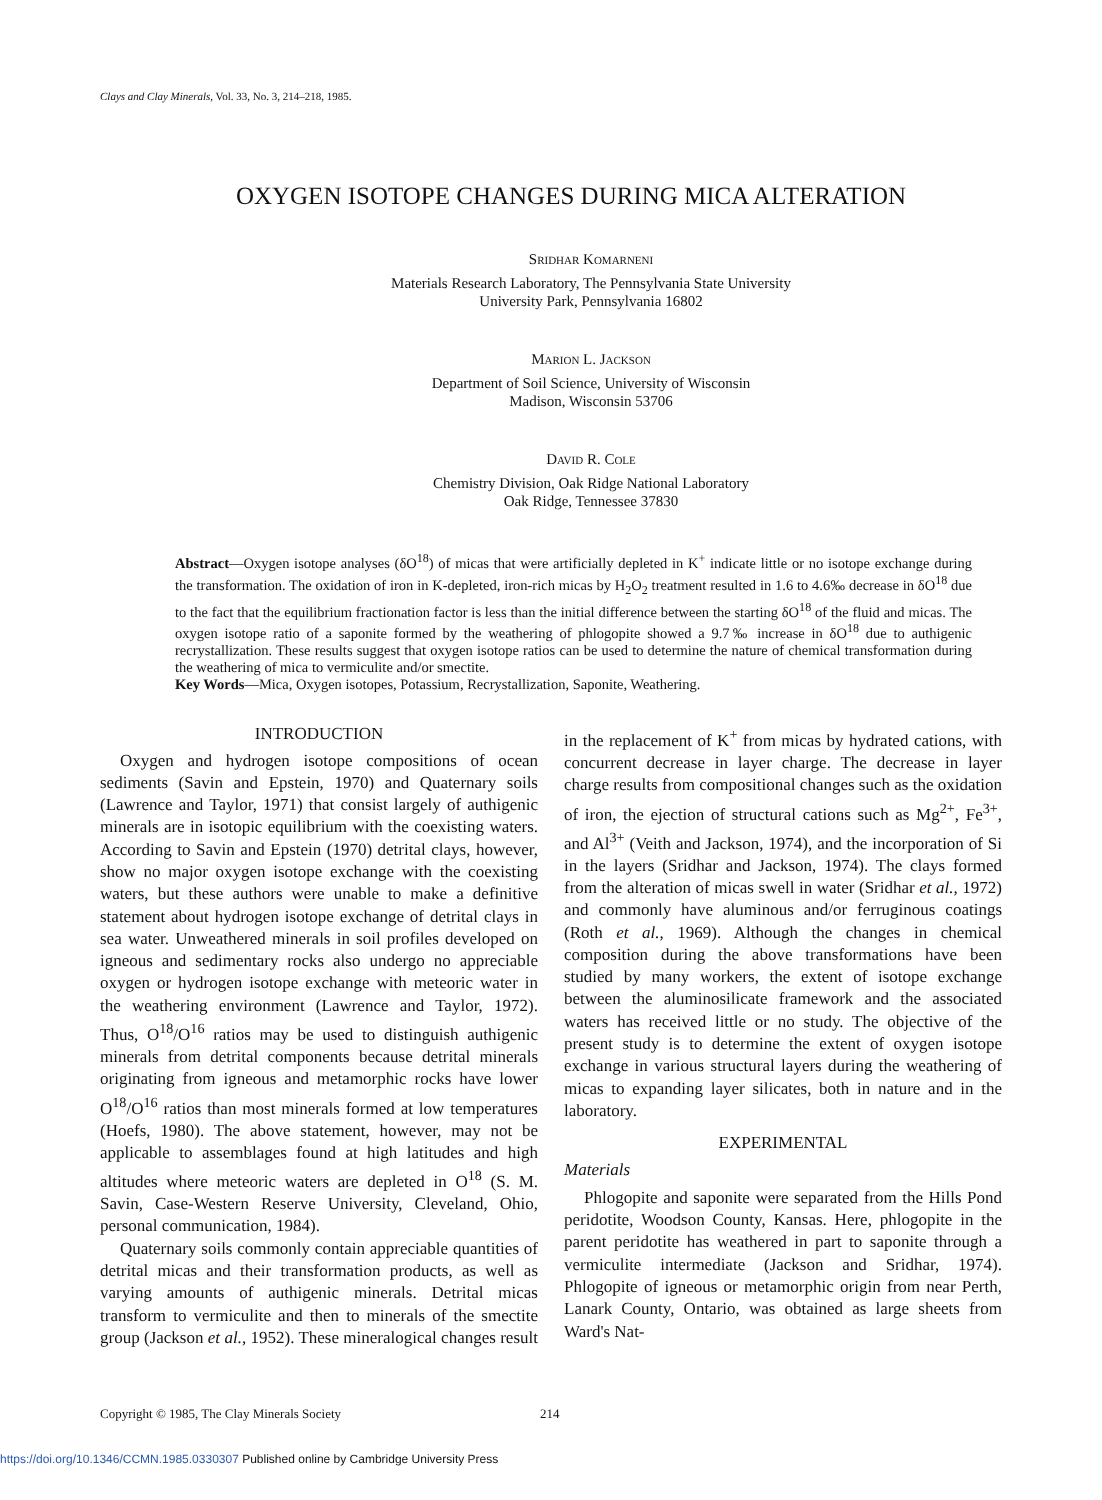Clays and Clay Minerals, Vol. 33, No. 3, 214–218, 1985.
OXYGEN ISOTOPE CHANGES DURING MICA ALTERATION
Sridhar Komarneni
Materials Research Laboratory, The Pennsylvania State University
University Park, Pennsylvania 16802
Marion L. Jackson
Department of Soil Science, University of Wisconsin
Madison, Wisconsin 53706
David R. Cole
Chemistry Division, Oak Ridge National Laboratory
Oak Ridge, Tennessee 37830
Abstract—Oxygen isotope analyses (δO<sup>18</sup>) of micas that were artificially depleted in K<sup>+</sup> indicate little or no isotope exchange during the transformation. The oxidation of iron in K-depleted, iron-rich micas by H<sub>2</sub>O<sub>2</sub> treatment resulted in 1.6 to 4.6‰ decrease in δO<sup>18</sup> due to the fact that the equilibrium fractionation factor is less than the initial difference between the starting δO<sup>18</sup> of the fluid and micas. The oxygen isotope ratio of a saponite formed by the weathering of phlogopite showed a 9.7‰ increase in δO<sup>18</sup> due to authigenic recrystallization. These results suggest that oxygen isotope ratios can be used to determine the nature of chemical transformation during the weathering of mica to vermiculite and/or smectite.
Key Words—Mica, Oxygen isotopes, Potassium, Recrystallization, Saponite, Weathering.
INTRODUCTION
Oxygen and hydrogen isotope compositions of ocean sediments (Savin and Epstein, 1970) and Quaternary soils (Lawrence and Taylor, 1971) that consist largely of authigenic minerals are in isotopic equilibrium with the coexisting waters. According to Savin and Epstein (1970) detrital clays, however, show no major oxygen isotope exchange with the coexisting waters, but these authors were unable to make a definitive statement about hydrogen isotope exchange of detrital clays in sea water. Unweathered minerals in soil profiles developed on igneous and sedimentary rocks also undergo no appreciable oxygen or hydrogen isotope exchange with meteoric water in the weathering environment (Lawrence and Taylor, 1972). Thus, O<sup>18</sup>/O<sup>16</sup> ratios may be used to distinguish authigenic minerals from detrital components because detrital minerals originating from igneous and metamorphic rocks have lower O<sup>18</sup>/O<sup>16</sup> ratios than most minerals formed at low temperatures (Hoefs, 1980). The above statement, however, may not be applicable to assemblages found at high latitudes and high altitudes where meteoric waters are depleted in O<sup>18</sup> (S. M. Savin, Case-Western Reserve University, Cleveland, Ohio, personal communication, 1984).
Quaternary soils commonly contain appreciable quantities of detrital micas and their transformation products, as well as varying amounts of authigenic minerals. Detrital micas transform to vermiculite and then to minerals of the smectite group (Jackson et al., 1952). These mineralogical changes result in the replacement of K<sup>+</sup> from micas by hydrated cations, with concurrent decrease in layer charge. The decrease in layer charge results from compositional changes such as the oxidation of iron, the ejection of structural cations such as Mg<sup>2+</sup>, Fe<sup>3+</sup>, and Al<sup>3+</sup> (Veith and Jackson, 1974), and the incorporation of Si in the layers (Sridhar and Jackson, 1974). The clays formed from the alteration of micas swell in water (Sridhar et al., 1972) and commonly have aluminous and/or ferruginous coatings (Roth et al., 1969). Although the changes in chemical composition during the above transformations have been studied by many workers, the extent of isotope exchange between the aluminosilicate framework and the associated waters has received little or no study. The objective of the present study is to determine the extent of oxygen isotope exchange in various structural layers during the weathering of micas to expanding layer silicates, both in nature and in the laboratory.
EXPERIMENTAL
Materials
Phlogopite and saponite were separated from the Hills Pond peridotite, Woodson County, Kansas. Here, phlogopite in the parent peridotite has weathered in part to saponite through a vermiculite intermediate (Jackson and Sridhar, 1974). Phlogopite of igneous or metamorphic origin from near Perth, Lanark County, Ontario, was obtained as large sheets from Ward's Nat-
Copyright © 1985, The Clay Minerals Society 214
https://doi.org/10.1346/CCMN.1985.0330307 Published online by Cambridge University Press